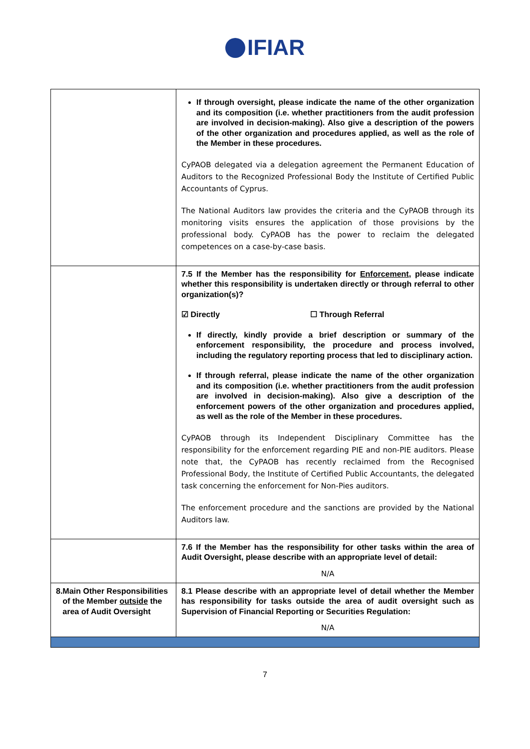IFIAR
| | If through oversight, please indicate the name of the other organization and its composition (i.e. whether practitioners from the audit profession are involved in decision-making). Also give a description of the powers of the other organization and procedures applied, as well as the role of the Member in these procedures. CyPAOB delegated via a delegation agreement the Permanent Education of Auditors to the Recognized Professional Body the Institute of Certified Public Accountants of Cyprus. The National Auditors law provides the criteria and the CyPAOB through its monitoring visits ensures the application of those provisions by the professional body. CyPAOB has the power to reclaim the delegated competences on a case-by-case basis. |
| | 7.5 If the Member has the responsibility for Enforcement , please indicate whether this responsibility is undertaken directly or through referral to other organization(s)? ☑ Directly ☐ Through Referral If directly, kindly provide a brief description or summary of the enforcement responsibility, the procedure and process involved, including the regulatory reporting process that led to disciplinary action. If through referral, please indicate the name of the other organization and its composition (i.e. whether practitioners from the audit profession are involved in decision-making). Also give a description of the enforcement powers of the other organization and procedures applied, as well as the role of the Member in these procedures. CyPAOB through its Independent Disciplinary Committee has the responsibility for the enforcement regarding PIE and non-PIE auditors. Please note that, the CyPAOB has recently reclaimed from the Recognised Professional Body, the Institute of Certified Public Accountants, the delegated task concerning the enforcement for Non-Pies auditors. The enforcement procedure and the sanctions are provided by the National Auditors law. |
| | 7.6 If the Member has the responsibility for other tasks within the area of Audit Oversight, please describe with an appropriate level of detail: N/A |
| 8. Main Other Responsibilities of the Member outside the area of Audit Oversight | 8.1 Please describe with an appropriate level of detail whether the Member has responsibility for tasks outside the area of audit oversight such as Supervision of Financial Reporting or Securities Regulation: N/A |
7